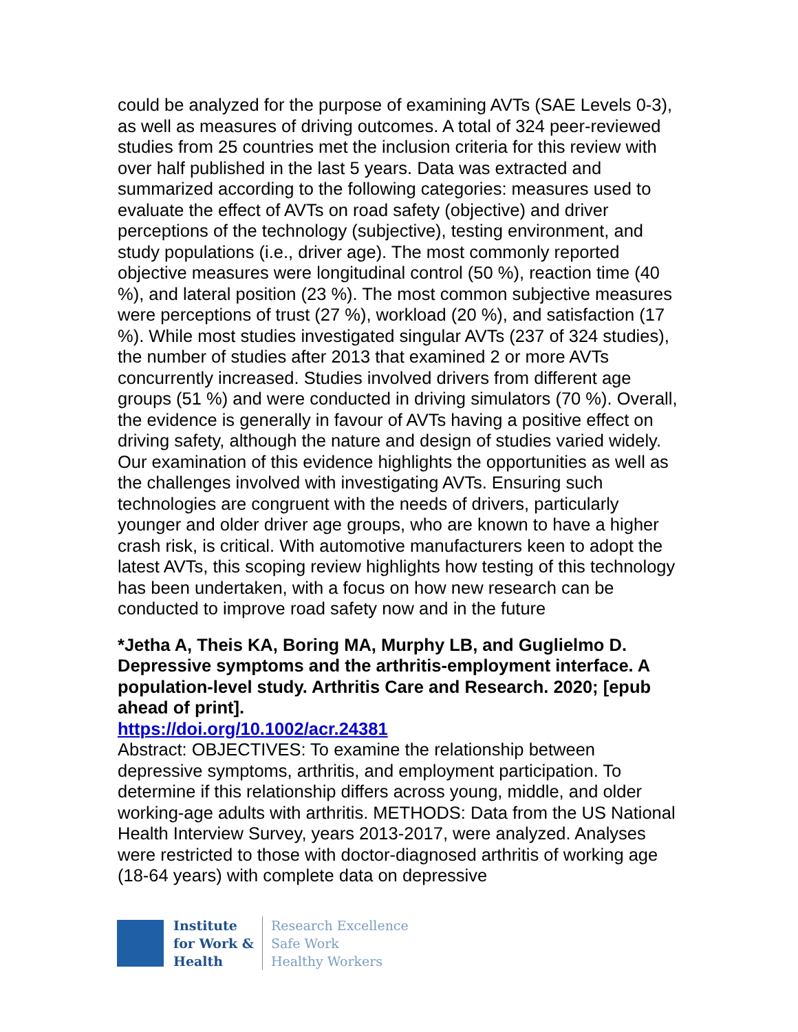could be analyzed for the purpose of examining AVTs (SAE Levels 0-3), as well as measures of driving outcomes. A total of 324 peer-reviewed studies from 25 countries met the inclusion criteria for this review with over half published in the last 5 years. Data was extracted and summarized according to the following categories: measures used to evaluate the effect of AVTs on road safety (objective) and driver perceptions of the technology (subjective), testing environment, and study populations (i.e., driver age). The most commonly reported objective measures were longitudinal control (50 %), reaction time (40 %), and lateral position (23 %). The most common subjective measures were perceptions of trust (27 %), workload (20 %), and satisfaction (17 %). While most studies investigated singular AVTs (237 of 324 studies), the number of studies after 2013 that examined 2 or more AVTs concurrently increased. Studies involved drivers from different age groups (51 %) and were conducted in driving simulators (70 %). Overall, the evidence is generally in favour of AVTs having a positive effect on driving safety, although the nature and design of studies varied widely. Our examination of this evidence highlights the opportunities as well as the challenges involved with investigating AVTs. Ensuring such technologies are congruent with the needs of drivers, particularly younger and older driver age groups, who are known to have a higher crash risk, is critical. With automotive manufacturers keen to adopt the latest AVTs, this scoping review highlights how testing of this technology has been undertaken, with a focus on how new research can be conducted to improve road safety now and in the future
*Jetha A, Theis KA, Boring MA, Murphy LB, and Guglielmo D. Depressive symptoms and the arthritis-employment interface. A population-level study. Arthritis Care and Research. 2020; [epub ahead of print].
https://doi.org/10.1002/acr.24381
Abstract: OBJECTIVES: To examine the relationship between depressive symptoms, arthritis, and employment participation. To determine if this relationship differs across young, middle, and older working-age adults with arthritis. METHODS: Data from the US National Health Interview Survey, years 2013-2017, were analyzed. Analyses were restricted to those with doctor-diagnosed arthritis of working age (18-64 years) with complete data on depressive
Institute
for Work &
Health
Research Excellence
Safe Work
Healthy Workers